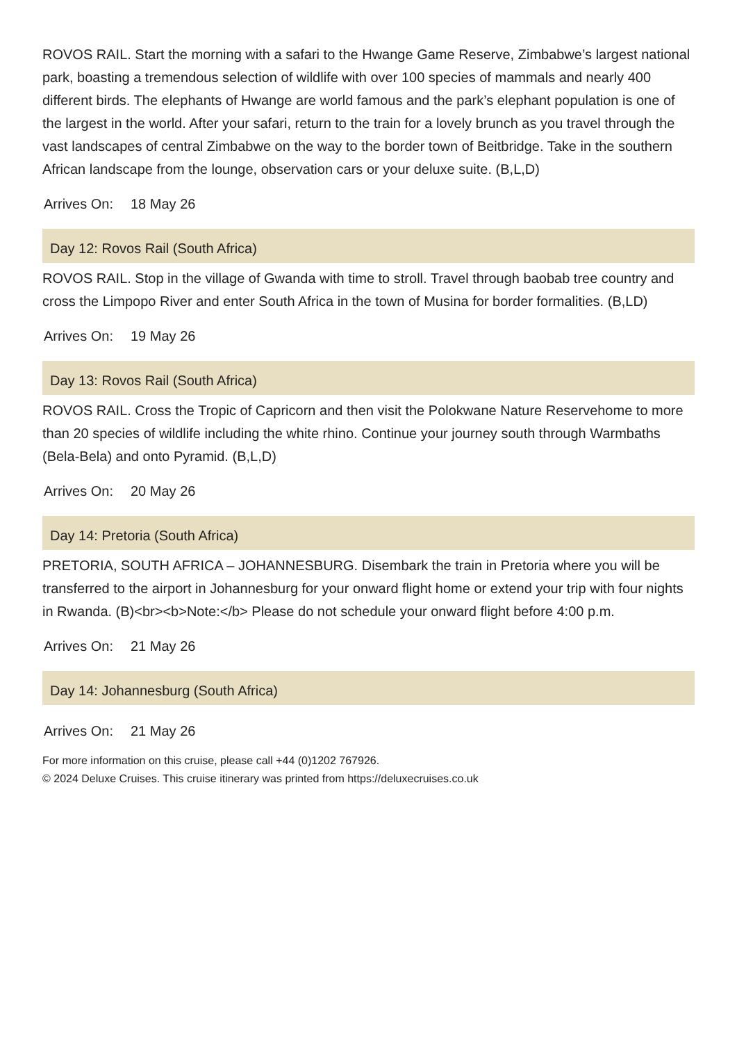ROVOS RAIL. Start the morning with a safari to the Hwange Game Reserve, Zimbabwe’s largest national park, boasting a tremendous selection of wildlife with over 100 species of mammals and nearly 400 different birds. The elephants of Hwange are world famous and the park’s elephant population is one of the largest in the world. After your safari, return to the train for a lovely brunch as you travel through the vast landscapes of central Zimbabwe on the way to the border town of Beitbridge. Take in the southern African landscape from the lounge, observation cars or your deluxe suite. (B,L,D)
Arrives On: 18 May 26
Day 12: Rovos Rail (South Africa)
ROVOS RAIL. Stop in the village of Gwanda with time to stroll. Travel through baobab tree country and cross the Limpopo River and enter South Africa in the town of Musina for border formalities. (B,LD)
Arrives On: 19 May 26
Day 13: Rovos Rail (South Africa)
ROVOS RAIL. Cross the Tropic of Capricorn and then visit the Polokwane Nature Reservehome to more than 20 species of wildlife including the white rhino. Continue your journey south through Warmbaths (Bela-Bela) and onto Pyramid. (B,L,D)
Arrives On: 20 May 26
Day 14: Pretoria (South Africa)
PRETORIA, SOUTH AFRICA – JOHANNESBURG. Disembark the train in Pretoria where you will be transferred to the airport in Johannesburg for your onward flight home or extend your trip with four nights in Rwanda. (B)<br><b>Note:</b> Please do not schedule your onward flight before 4:00 p.m.
Arrives On: 21 May 26
Day 14: Johannesburg (South Africa)
Arrives On: 21 May 26
For more information on this cruise, please call +44 (0)1202 767926.
© 2024 Deluxe Cruises. This cruise itinerary was printed from https://deluxecruises.co.uk